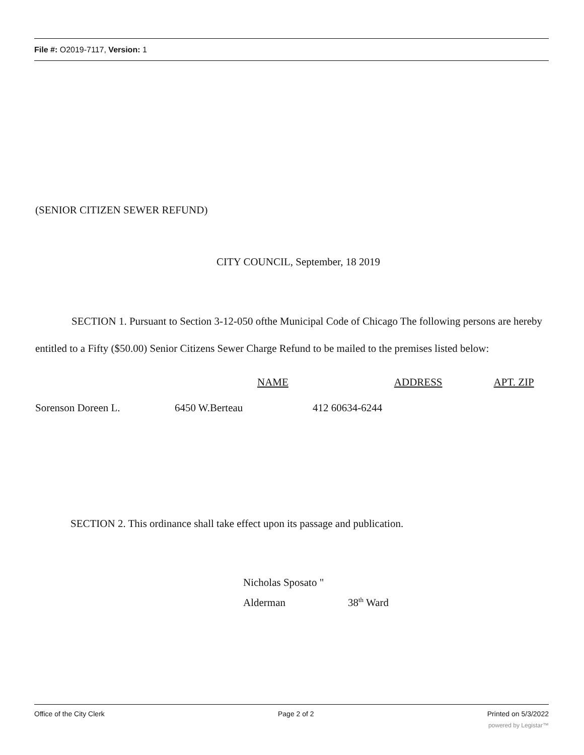File #: O2019-7117, Version: 1
(SENIOR CITIZEN SEWER REFUND)
CITY COUNCIL, September, 18 2019
SECTION 1. Pursuant to Section 3-12-050 ofthe Municipal Code of Chicago The following persons are hereby entitled to a Fifty ($50.00) Senior Citizens Sewer Charge Refund to be mailed to the premises listed below:
NAME ADDRESS APT. ZIP
Sorenson Doreen L. 6450 W.Berteau 412 60634-6244
SECTION 2. This ordinance shall take effect upon its passage and publication.
Nicholas Sposato "
Alderman 38<sup>th</sup> Ward
Office of the City Clerk Page 2 of 2 Printed on 5/3/2022
powered by Legistar™